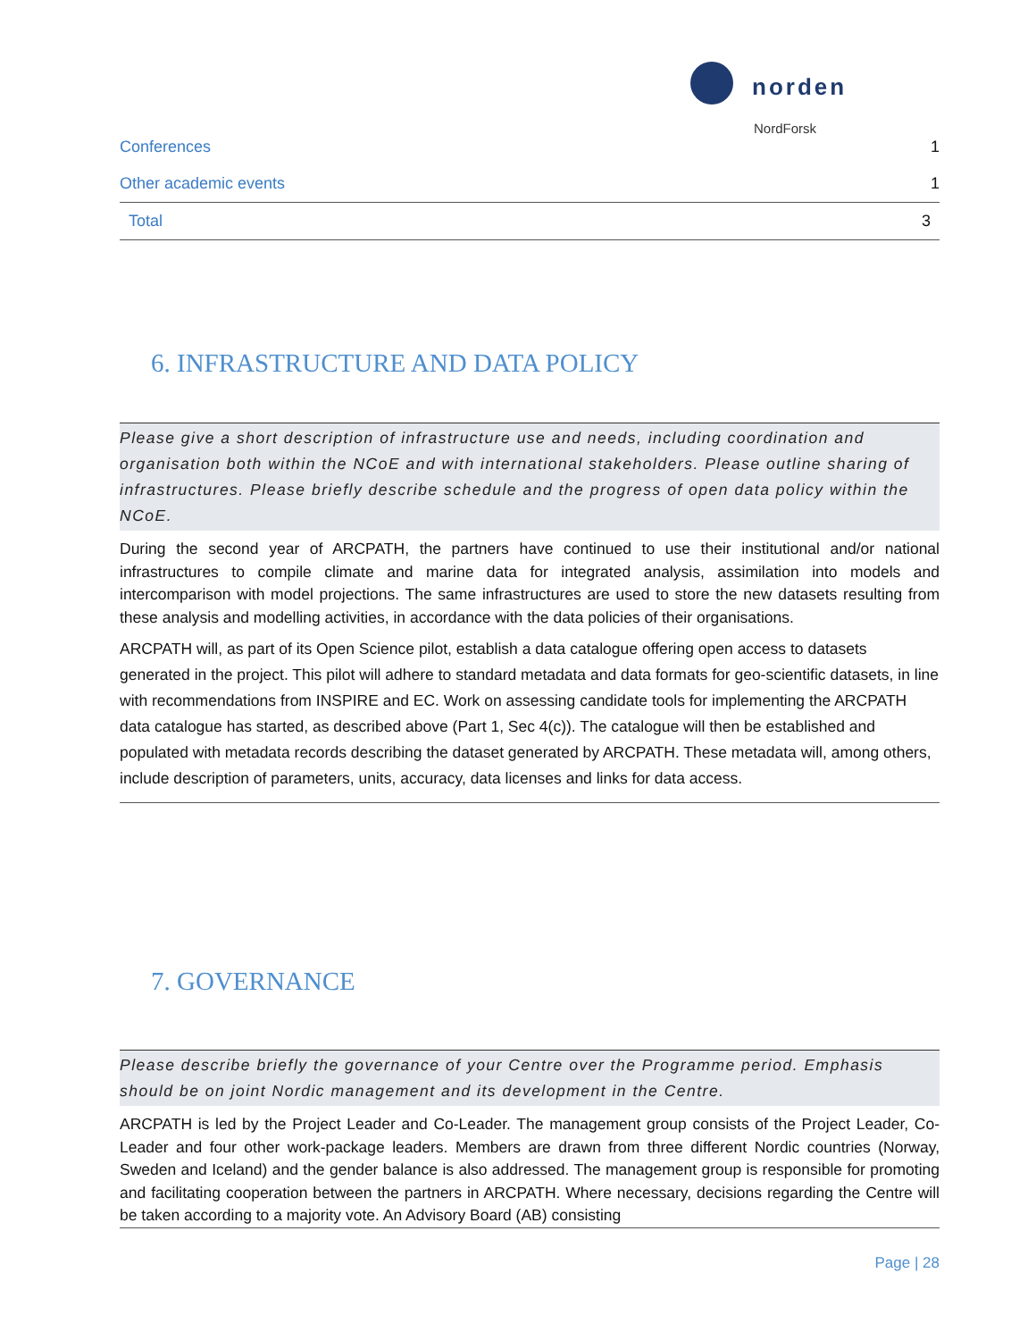norden
NordForsk
| Conferences | 1 |
| Other academic events | 1 |
| Total | 3 |
6. INFRASTRUCTURE AND DATA POLICY
Please give a short description of infrastructure use and needs, including coordination and organisation both within the NCoE and with international stakeholders. Please outline sharing of infrastructures. Please briefly describe schedule and the progress of open data policy within the NCoE.
During the second year of ARCPATH, the partners have continued to use their institutional and/or national infrastructures to compile climate and marine data for integrated analysis, assimilation into models and intercomparison with model projections. The same infrastructures are used to store the new datasets resulting from these analysis and modelling activities, in accordance with the data policies of their organisations.
ARCPATH will, as part of its Open Science pilot, establish a data catalogue offering open access to datasets generated in the project. This pilot will adhere to standard metadata and data formats for geo-scientific datasets, in line with recommendations from INSPIRE and EC. Work on assessing candidate tools for implementing the ARCPATH data catalogue has started, as described above (Part 1, Sec 4(c)). The catalogue will then be established and populated with metadata records describing the dataset generated by ARCPATH. These metadata will, among others, include description of parameters, units, accuracy, data licenses and links for data access.
7. GOVERNANCE
Please describe briefly the governance of your Centre over the Programme period. Emphasis should be on joint Nordic management and its development in the Centre.
ARCPATH is led by the Project Leader and Co-Leader. The management group consists of the Project Leader, Co-Leader and four other work-package leaders. Members are drawn from three different Nordic countries (Norway, Sweden and Iceland) and the gender balance is also addressed. The management group is responsible for promoting and facilitating cooperation between the partners in ARCPATH. Where necessary, decisions regarding the Centre will be taken according to a majority vote. An Advisory Board (AB) consisting
Page | 28